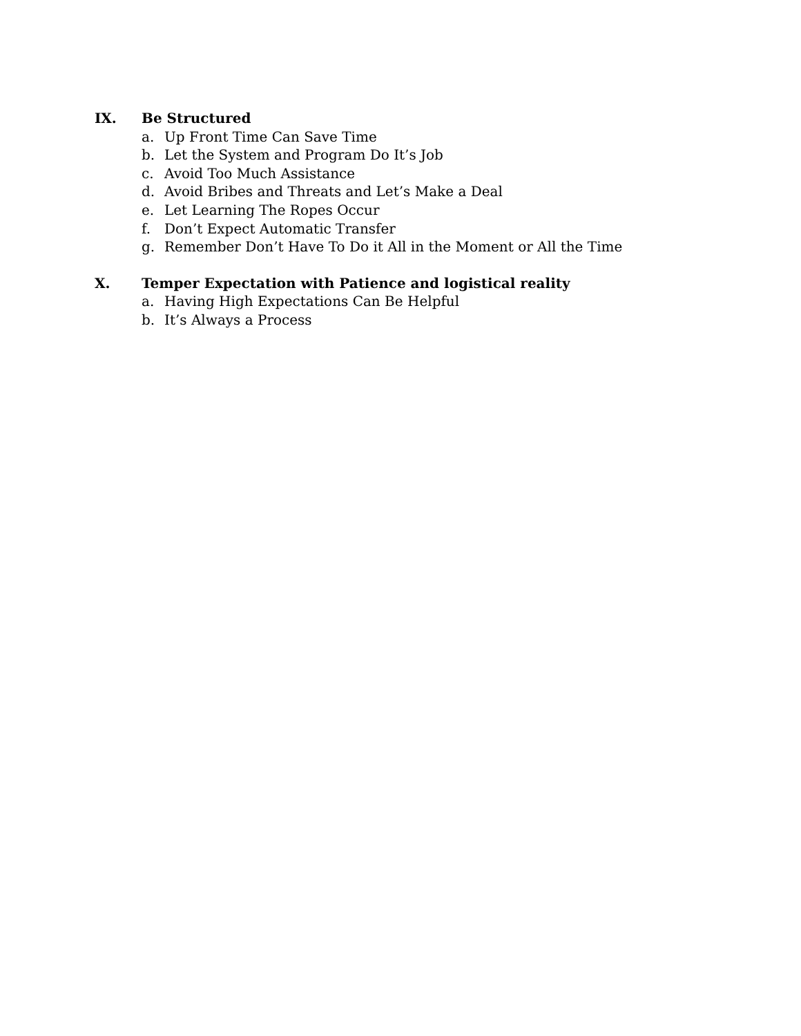IX. Be Structured
a. Up Front Time Can Save Time
b. Let the System and Program Do It’s Job
c. Avoid Too Much Assistance
d. Avoid Bribes and Threats and Let’s Make a Deal
e. Let Learning The Ropes Occur
f. Don’t Expect Automatic Transfer
g. Remember Don’t Have To Do it All in the Moment or All the Time
X. Temper Expectation with Patience and logistical reality
a. Having High Expectations Can Be Helpful
b. It’s Always a Process